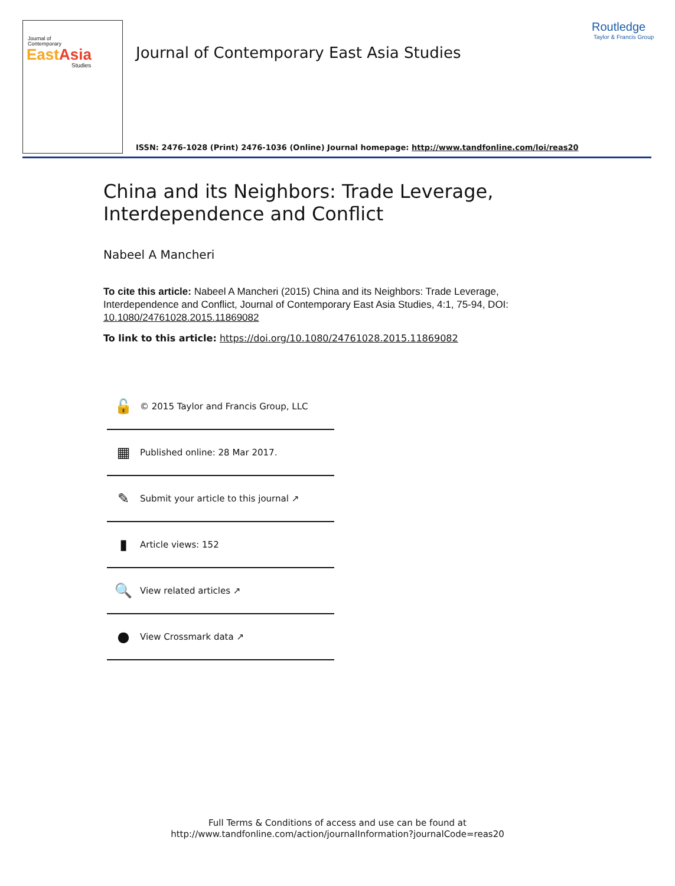Journal of
Contemporary
EastAsia
Studies
Journal of Contemporary East Asia Studies
Routledge
Taylor & Francis Group
ISSN: 2476-1028 (Print) 2476-1036 (Online) Journal homepage: http://www.tandfonline.com/loi/reas20
China and its Neighbors: Trade Leverage, Interdependence and Conflict
Nabeel A Mancheri
To cite this article: Nabeel A Mancheri (2015) China and its Neighbors: Trade Leverage, Interdependence and Conflict, Journal of Contemporary East Asia Studies, 4:1, 75-94, DOI: 10.1080/24761028.2015.11869082
To link to this article: https://doi.org/10.1080/24761028.2015.11869082
🔓 © 2015 Taylor and Francis Group, LLC
▦ Published online: 28 Mar 2017.
✎ Submit your article to this journal ↗
▮ Article views: 152
🔍 View related articles ↗
● View Crossmark data ↗
Full Terms & Conditions of access and use can be found at
http://www.tandfonline.com/action/journalInformation?journalCode=reas20